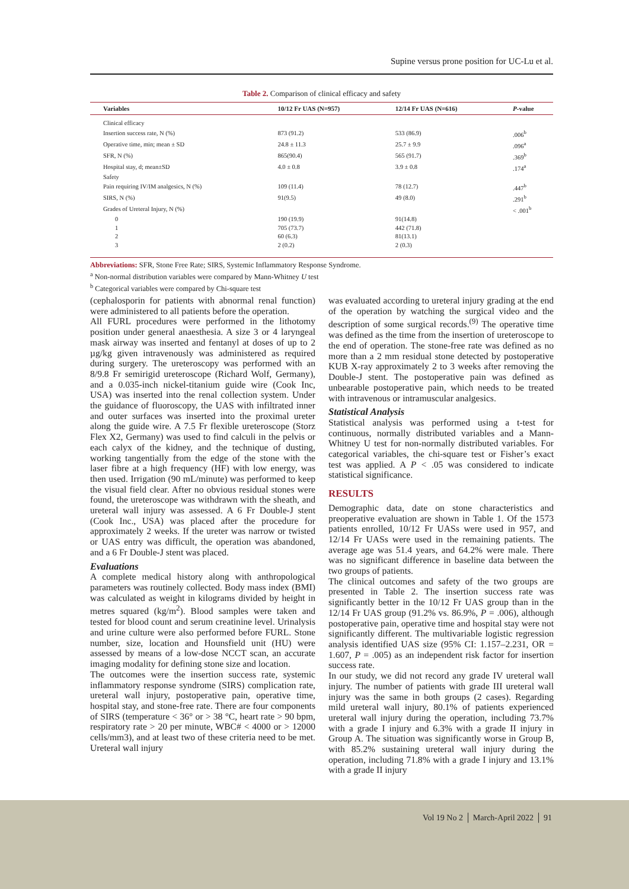Supine versus prone position for UC-Lu et al.
Table 2. Comparison of clinical efficacy and safety
| Variables | 10/12 Fr UAS (N=957) | 12/14 Fr UAS (N=616) | P -value |
| --- | --- | --- | --- |
| Clinical efficacy | | | |
| Insertion success rate, N (%) | 873 (91.2) | 533 (86.9) | .006<sup>b</sup> |
| Operative time, min; mean ± SD | 24.8 ± 11.3 | 25.7 ± 9.9 | .096<sup>a</sup> |
| SFR, N (%) | 865(90.4) | 565 (91.7) | .369<sup>b</sup> |
| Hospital stay, d; mean±SD | 4.0 ± 0.8 | 3.9 ± 0.8 | .174<sup>a</sup> |
| Safety | | | |
| Pain requiring IV/IM analgesics, N (%) | 109 (11.4) | 78 (12.7) | .447<sup>b</sup> |
| SIRS, N (%) | 91(9.5) | 49 (8.0) | .291<sup>b</sup> |
| Grades of Ureteral Injury, N (%) | | | < .001<sup>b</sup> |
| 0 | 190 (19.9) | 91(14.8) | |
| 1 | 705 (73.7) | 442 (71.8) | |
| 2 | 60 (6.3) | 81(13.1) | |
| 3 | 2 (0.2) | 2 (0.3) | |
Abbreviations: SFR, Stone Free Rate; SIRS, Systemic Inflammatory Response Syndrome.
<sup>a</sup> Non-normal distribution variables were compared by Mann-Whitney U test
<sup>b</sup> Categorical variables were compared by Chi-square test
(cephalosporin for patients with abnormal renal function) were administered to all patients before the operation.
All FURL procedures were performed in the lithotomy position under general anaesthesia. A size 3 or 4 laryngeal mask airway was inserted and fentanyl at doses of up to 2 µg/kg given intravenously was administered as required during surgery. The ureteroscopy was performed with an 8/9.8 Fr semirigid ureteroscope (Richard Wolf, Germany), and a 0.035-inch nickel-titanium guide wire (Cook Inc, USA) was inserted into the renal collection system. Under the guidance of fluoroscopy, the UAS with infiltrated inner and outer surfaces was inserted into the proximal ureter along the guide wire. A 7.5 Fr flexible ureteroscope (Storz Flex X2, Germany) was used to find calculi in the pelvis or each calyx of the kidney, and the technique of dusting, working tangentially from the edge of the stone with the laser fibre at a high frequency (HF) with low energy, was then used. Irrigation (90 mL/minute) was performed to keep the visual field clear. After no obvious residual stones were found, the ureteroscope was withdrawn with the sheath, and ureteral wall injury was assessed. A 6 Fr Double-J stent (Cook Inc., USA) was placed after the procedure for approximately 2 weeks. If the ureter was narrow or twisted or UAS entry was difficult, the operation was abandoned, and a 6 Fr Double-J stent was placed.
Evaluations
A complete medical history along with anthropological parameters was routinely collected. Body mass index (BMI) was calculated as weight in kilograms divided by height in metres squared (kg/m<sup>2</sup>). Blood samples were taken and tested for blood count and serum creatinine level. Urinalysis and urine culture were also performed before FURL. Stone number, size, location and Hounsfield unit (HU) were assessed by means of a low-dose NCCT scan, an accurate imaging modality for defining stone size and location.
The outcomes were the insertion success rate, systemic inflammatory response syndrome (SIRS) complication rate, ureteral wall injury, postoperative pain, operative time, hospital stay, and stone-free rate. There are four components of SIRS (temperature < 36° or > 38 °C, heart rate > 90 bpm, respiratory rate > 20 per minute, WBC# < 4000 or > 12000 cells/mm3), and at least two of these criteria need to be met. Ureteral wall injury
was evaluated according to ureteral injury grading at the end of the operation by watching the surgical video and the description of some surgical records.<sup>(9)</sup> The operative time was defined as the time from the insertion of ureteroscope to the end of operation. The stone-free rate was defined as no more than a 2 mm residual stone detected by postoperative KUB X-ray approximately 2 to 3 weeks after removing the Double-J stent. The postoperative pain was defined as unbearable postoperative pain, which needs to be treated with intravenous or intramuscular analgesics.
Statistical Analysis
Statistical analysis was performed using a t-test for continuous, normally distributed variables and a Mann-Whitney U test for non-normally distributed variables. For categorical variables, the chi-square test or Fisher’s exact test was applied. A P < .05 was considered to indicate statistical significance.
RESULTS
Demographic data, date on stone characteristics and preoperative evaluation are shown in Table 1. Of the 1573 patients enrolled, 10/12 Fr UASs were used in 957, and 12/14 Fr UASs were used in the remaining patients. The average age was 51.4 years, and 64.2% were male. There was no significant difference in baseline data between the two groups of patients.
The clinical outcomes and safety of the two groups are presented in Table 2. The insertion success rate was significantly better in the 10/12 Fr UAS group than in the 12/14 Fr UAS group (91.2% vs. 86.9%, P = .006), although postoperative pain, operative time and hospital stay were not significantly different. The multivariable logistic regression analysis identified UAS size (95% CI: 1.157–2.231, OR = 1.607, P = .005) as an independent risk factor for insertion success rate.
In our study, we did not record any grade IV ureteral wall injury. The number of patients with grade III ureteral wall injury was the same in both groups (2 cases). Regarding mild ureteral wall injury, 80.1% of patients experienced ureteral wall injury during the operation, including 73.7% with a grade I injury and 6.3% with a grade II injury in Group A. The situation was significantly worse in Group B, with 85.2% sustaining ureteral wall injury during the operation, including 71.8% with a grade I injury and 13.1% with a grade II injury
Vol 19 No 2 │ March-April 2022 │ 91